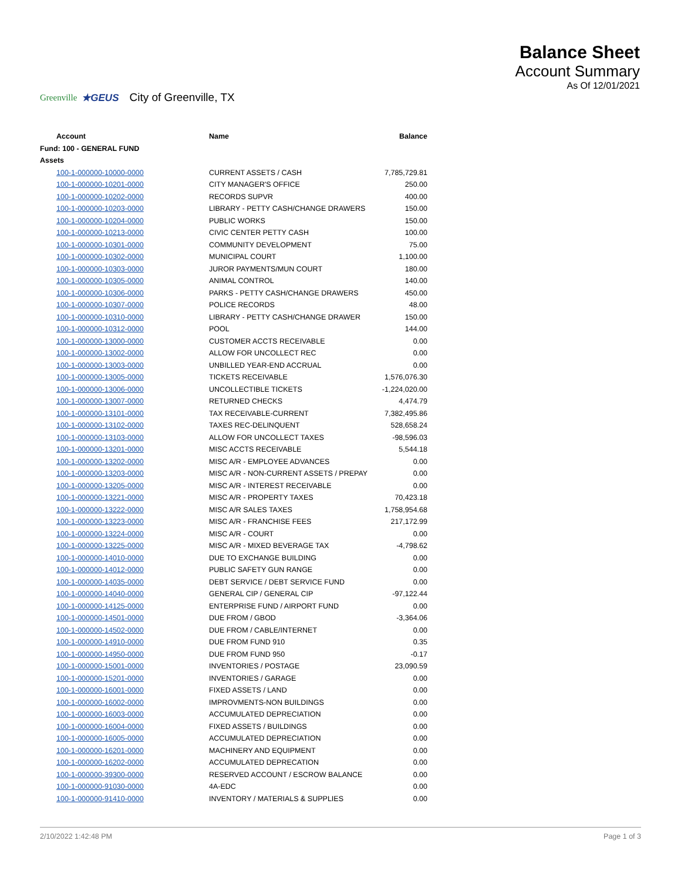Greenville ★GEUS City of Greenville, TX
Balance Sheet
Account Summary
As Of 12/01/2021
| Account | Name | Balance |
| --- | --- | --- |
| Fund: 100 - GENERAL FUND | | |
| Assets | | |
| 100-1-000000-10000-0000 | CURRENT ASSETS / CASH | 7,785,729.81 |
| 100-1-000000-10201-0000 | CITY MANAGER'S OFFICE | 250.00 |
| 100-1-000000-10202-0000 | RECORDS SUPVR | 400.00 |
| 100-1-000000-10203-0000 | LIBRARY - PETTY CASH/CHANGE DRAWERS | 150.00 |
| 100-1-000000-10204-0000 | PUBLIC WORKS | 150.00 |
| 100-1-000000-10213-0000 | CIVIC CENTER PETTY CASH | 100.00 |
| 100-1-000000-10301-0000 | COMMUNITY DEVELOPMENT | 75.00 |
| 100-1-000000-10302-0000 | MUNICIPAL COURT | 1,100.00 |
| 100-1-000000-10303-0000 | JUROR PAYMENTS/MUN COURT | 180.00 |
| 100-1-000000-10305-0000 | ANIMAL CONTROL | 140.00 |
| 100-1-000000-10306-0000 | PARKS - PETTY CASH/CHANGE DRAWERS | 450.00 |
| 100-1-000000-10307-0000 | POLICE RECORDS | 48.00 |
| 100-1-000000-10310-0000 | LIBRARY - PETTY CASH/CHANGE DRAWER | 150.00 |
| 100-1-000000-10312-0000 | POOL | 144.00 |
| 100-1-000000-13000-0000 | CUSTOMER ACCTS RECEIVABLE | 0.00 |
| 100-1-000000-13002-0000 | ALLOW FOR UNCOLLECT REC | 0.00 |
| 100-1-000000-13003-0000 | UNBILLED YEAR-END ACCRUAL | 0.00 |
| 100-1-000000-13005-0000 | TICKETS RECEIVABLE | 1,576,076.30 |
| 100-1-000000-13006-0000 | UNCOLLECTIBLE TICKETS | -1,224,020.00 |
| 100-1-000000-13007-0000 | RETURNED CHECKS | 4,474.79 |
| 100-1-000000-13101-0000 | TAX RECEIVABLE-CURRENT | 7,382,495.86 |
| 100-1-000000-13102-0000 | TAXES REC-DELINQUENT | 528,658.24 |
| 100-1-000000-13103-0000 | ALLOW FOR UNCOLLECT TAXES | -98,596.03 |
| 100-1-000000-13201-0000 | MISC ACCTS RECEIVABLE | 5,544.18 |
| 100-1-000000-13202-0000 | MISC A/R - EMPLOYEE ADVANCES | 0.00 |
| 100-1-000000-13203-0000 | MISC A/R - NON-CURRENT ASSETS / PREPAY | 0.00 |
| 100-1-000000-13205-0000 | MISC A/R - INTEREST RECEIVABLE | 0.00 |
| 100-1-000000-13221-0000 | MISC A/R - PROPERTY TAXES | 70,423.18 |
| 100-1-000000-13222-0000 | MISC A/R SALES TAXES | 1,758,954.68 |
| 100-1-000000-13223-0000 | MISC A/R - FRANCHISE FEES | 217,172.99 |
| 100-1-000000-13224-0000 | MISC A/R - COURT | 0.00 |
| 100-1-000000-13225-0000 | MISC A/R - MIXED BEVERAGE TAX | -4,798.62 |
| 100-1-000000-14010-0000 | DUE TO EXCHANGE BUILDING | 0.00 |
| 100-1-000000-14012-0000 | PUBLIC SAFETY GUN RANGE | 0.00 |
| 100-1-000000-14035-0000 | DEBT SERVICE / DEBT SERVICE FUND | 0.00 |
| 100-1-000000-14040-0000 | GENERAL CIP / GENERAL CIP | -97,122.44 |
| 100-1-000000-14125-0000 | ENTERPRISE FUND / AIRPORT FUND | 0.00 |
| 100-1-000000-14501-0000 | DUE FROM / GBOD | -3,364.06 |
| 100-1-000000-14502-0000 | DUE FROM / CABLE/INTERNET | 0.00 |
| 100-1-000000-14910-0000 | DUE FROM FUND 910 | 0.35 |
| 100-1-000000-14950-0000 | DUE FROM FUND 950 | -0.17 |
| 100-1-000000-15001-0000 | INVENTORIES / POSTAGE | 23,090.59 |
| 100-1-000000-15201-0000 | INVENTORIES / GARAGE | 0.00 |
| 100-1-000000-16001-0000 | FIXED ASSETS / LAND | 0.00 |
| 100-1-000000-16002-0000 | IMPROVMENTS-NON BUILDINGS | 0.00 |
| 100-1-000000-16003-0000 | ACCUMULATED DEPRECIATION | 0.00 |
| 100-1-000000-16004-0000 | FIXED ASSETS / BUILDINGS | 0.00 |
| 100-1-000000-16005-0000 | ACCUMULATED DEPRECIATION | 0.00 |
| 100-1-000000-16201-0000 | MACHINERY AND EQUIPMENT | 0.00 |
| 100-1-000000-16202-0000 | ACCUMULATED DEPRECATION | 0.00 |
| 100-1-000000-39300-0000 | RESERVED ACCOUNT / ESCROW BALANCE | 0.00 |
| 100-1-000000-91030-0000 | 4A-EDC | 0.00 |
| 100-1-000000-91410-0000 | INVENTORY / MATERIALS & SUPPLIES | 0.00 |
2/10/2022 1:42:48 PM Page 1 of 3